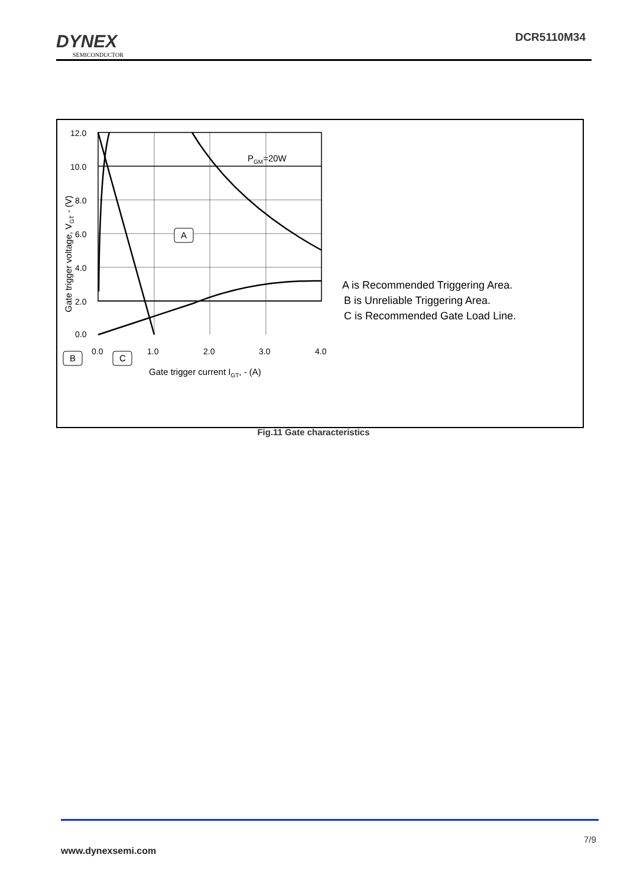DYNEX
SEMICONDUCTOR
DCR5110M34
12.0
10.0
8.0
6.0
4.0
2.0
0.0
0.0
1.0
2.0
3.0
4.0
PGM=20W
A
B
C
Gate trigger current IGT, - (A)
Gate trigger voltage, VGT - (V)
A is Recommended Triggering Area.
B is Unreliable Triggering Area.
C is Recommended Gate Load Line.
Fig.11 Gate characteristics
7/9
www.dynexsemi.com